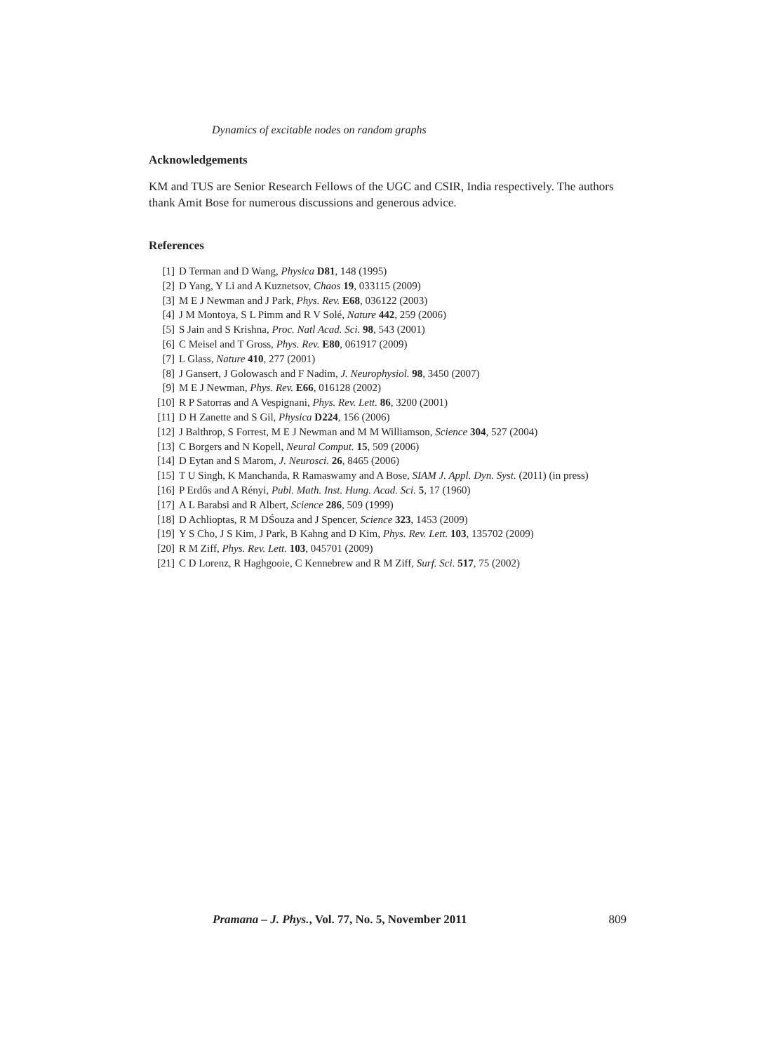Dynamics of excitable nodes on random graphs
Acknowledgements
KM and TUS are Senior Research Fellows of the UGC and CSIR, India respectively. The authors thank Amit Bose for numerous discussions and generous advice.
References
[1] D Terman and D Wang, Physica D81, 148 (1995)
[2] D Yang, Y Li and A Kuznetsov, Chaos 19, 033115 (2009)
[3] M E J Newman and J Park, Phys. Rev. E68, 036122 (2003)
[4] J M Montoya, S L Pimm and R V Solé, Nature 442, 259 (2006)
[5] S Jain and S Krishna, Proc. Natl Acad. Sci. 98, 543 (2001)
[6] C Meisel and T Gross, Phys. Rev. E80, 061917 (2009)
[7] L Glass, Nature 410, 277 (2001)
[8] J Gansert, J Golowasch and F Nadim, J. Neurophysiol. 98, 3450 (2007)
[9] M E J Newman, Phys. Rev. E66, 016128 (2002)
[10] R P Satorras and A Vespignani, Phys. Rev. Lett. 86, 3200 (2001)
[11] D H Zanette and S Gil, Physica D224, 156 (2006)
[12] J Balthrop, S Forrest, M E J Newman and M M Williamson, Science 304, 527 (2004)
[13] C Borgers and N Kopell, Neural Comput. 15, 509 (2006)
[14] D Eytan and S Marom, J. Neurosci. 26, 8465 (2006)
[15] T U Singh, K Manchanda, R Ramaswamy and A Bose, SIAM J. Appl. Dyn. Syst. (2011) (in press)
[16] P Erdős and A Rényi, Publ. Math. Inst. Hung. Acad. Sci. 5, 17 (1960)
[17] A L Barabsi and R Albert, Science 286, 509 (1999)
[18] D Achlioptas, R M DŚouza and J Spencer, Science 323, 1453 (2009)
[19] Y S Cho, J S Kim, J Park, B Kahng and D Kim, Phys. Rev. Lett. 103, 135702 (2009)
[20] R M Ziff, Phys. Rev. Lett. 103, 045701 (2009)
[21] C D Lorenz, R Haghgooie, C Kennebrew and R M Ziff, Surf. Sci. 517, 75 (2002)
Pramana – J. Phys., Vol. 77, No. 5, November 2011 809